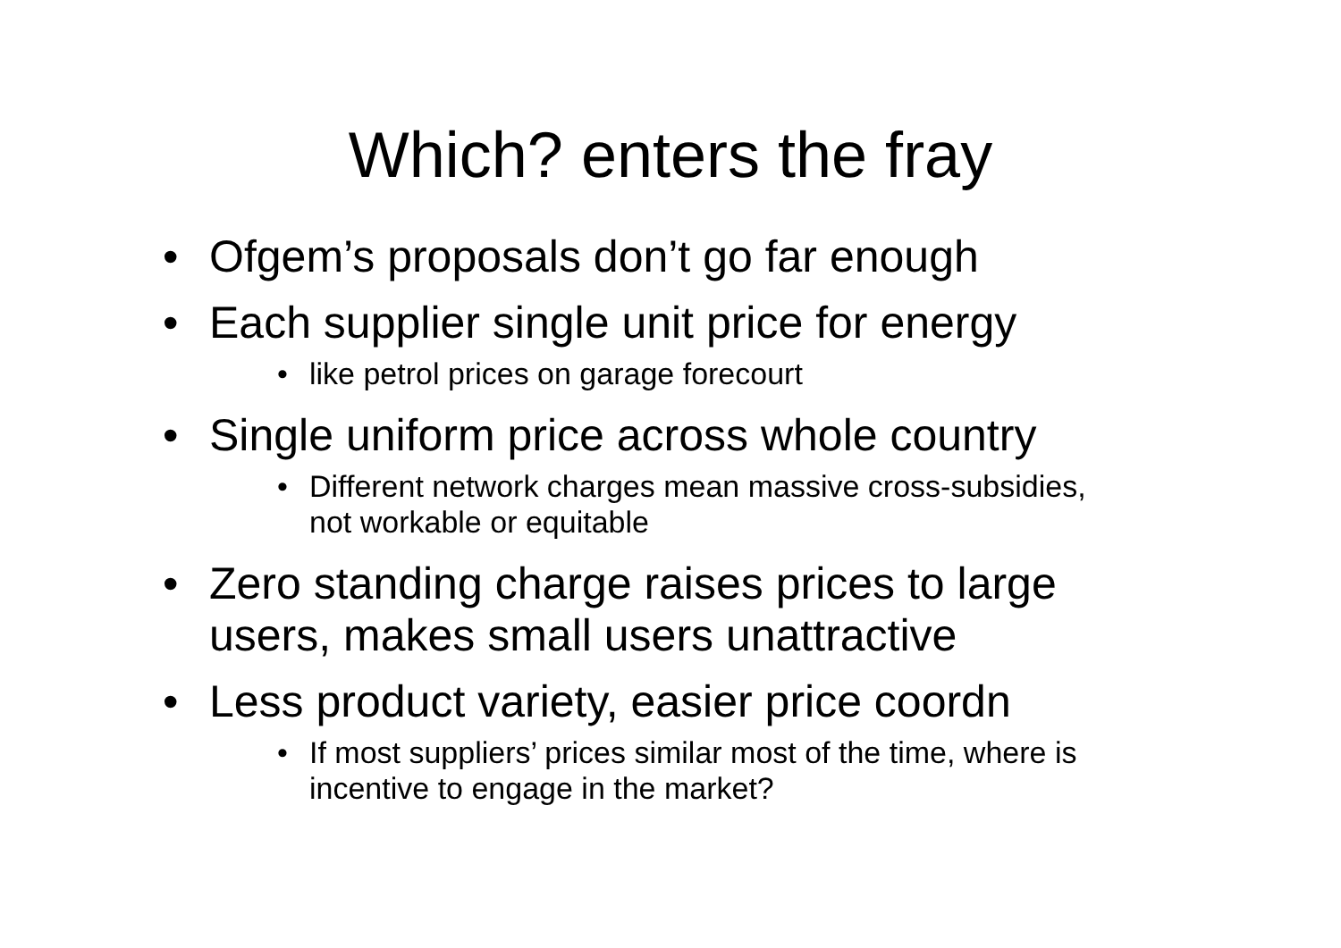Which? enters the fray
• Ofgem’s proposals don’t go far enough
• Each supplier single unit price for energy
• like petrol prices on garage forecourt
• Single uniform price across whole country
• Different network charges mean massive cross-subsidies, not workable or equitable
• Zero standing charge raises prices to large users, makes small users unattractive
• Less product variety, easier price coordn
• If most suppliers’ prices similar most of the time, where is incentive to engage in the market?